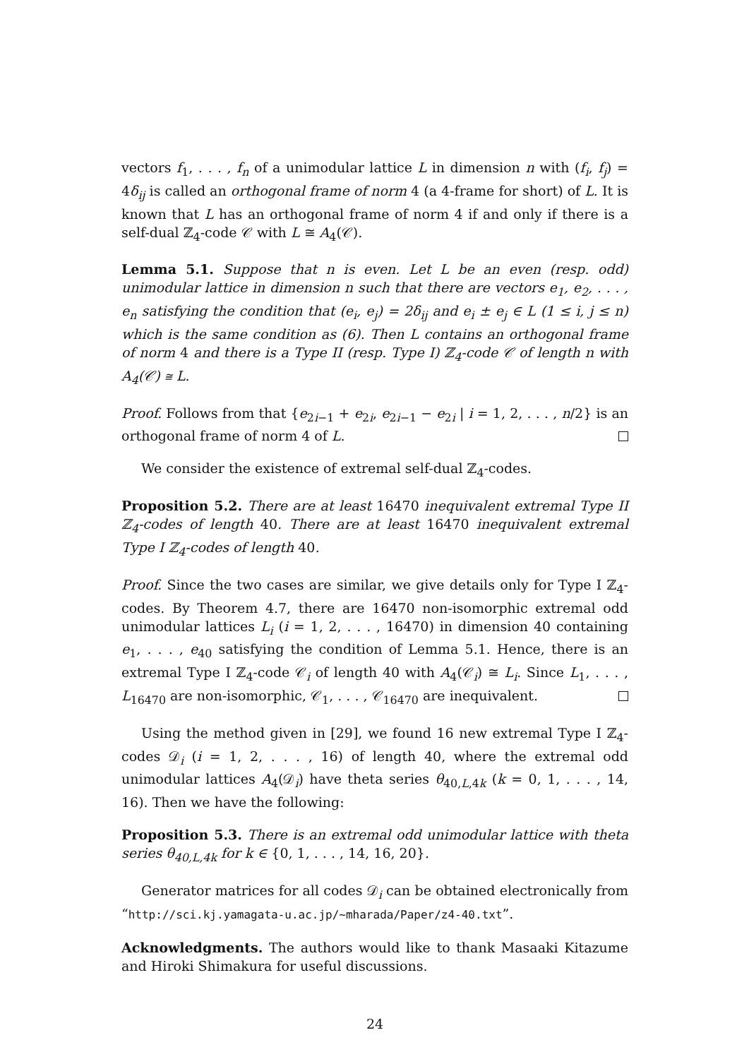vectors f<sub>1</sub>, . . . , f<sub>n</sub> of a unimodular lattice L in dimension n with (f<sub>i</sub>, f<sub>j</sub>) = 4δ<sub>ij</sub> is called an orthogonal frame of norm 4 (a 4-frame for short) of L. It is known that L has an orthogonal frame of norm 4 if and only if there is a self-dual ℤ<sub>4</sub>-code 𝒞 with L ≅ A<sub>4</sub>(𝒞).
Lemma 5.1. Suppose that n is even. Let L be an even (resp. odd) unimodular lattice in dimension n such that there are vectors e<sub>1</sub>, e<sub>2</sub>, . . . , e<sub>n</sub> satisfying the condition that (e<sub>i</sub>, e<sub>j</sub>) = 2δ<sub>ij</sub> and e<sub>i</sub> ± e<sub>j</sub> ∈ L (1 ≤ i, j ≤ n) which is the same condition as (6). Then L contains an orthogonal frame of norm 4 and there is a Type II (resp. Type I) ℤ<sub>4</sub>-code 𝒞 of length n with A<sub>4</sub>(𝒞) ≅ L.
Proof. Follows from that {e<sub>2i−1</sub> + e<sub>2i</sub>, e<sub>2i−1</sub> − e<sub>2i</sub> | i = 1, 2, . . . , n/2} is an orthogonal frame of norm 4 of L.
We consider the existence of extremal self-dual ℤ<sub>4</sub>-codes.
Proposition 5.2. There are at least 16470 inequivalent extremal Type II ℤ<sub>4</sub>-codes of length 40. There are at least 16470 inequivalent extremal Type I ℤ<sub>4</sub>-codes of length 40.
Proof. Since the two cases are similar, we give details only for Type I ℤ<sub>4</sub>-codes. By Theorem 4.7, there are 16470 non-isomorphic extremal odd unimodular lattices L<sub>i</sub> (i = 1, 2, . . . , 16470) in dimension 40 containing e<sub>1</sub>, . . . , e<sub>40</sub> satisfying the condition of Lemma 5.1. Hence, there is an extremal Type I ℤ<sub>4</sub>-code 𝒞<sub>i</sub> of length 40 with A<sub>4</sub>(𝒞<sub>i</sub>) ≅ L<sub>i</sub>. Since L<sub>1</sub>, . . . , L<sub>16470</sub> are non-isomorphic, 𝒞<sub>1</sub>, . . . , 𝒞<sub>16470</sub> are inequivalent.
Using the method given in [29], we found 16 new extremal Type I ℤ<sub>4</sub>-codes 𝒟<sub>i</sub> (i = 1, 2, . . . , 16) of length 40, where the extremal odd unimodular lattices A<sub>4</sub>(𝒟<sub>i</sub>) have theta series θ<sub>40,L,4k</sub> (k = 0, 1, . . . , 14, 16). Then we have the following:
Proposition 5.3. There is an extremal odd unimodular lattice with theta series θ<sub>40,L,4k</sub> for k ∈ {0, 1, . . . , 14, 16, 20}.
Generator matrices for all codes 𝒟<sub>i</sub> can be obtained electronically from “http://sci.kj.yamagata-u.ac.jp/~mharada/Paper/z4-40.txt”.
Acknowledgments. The authors would like to thank Masaaki Kitazume and Hiroki Shimakura for useful discussions.
24